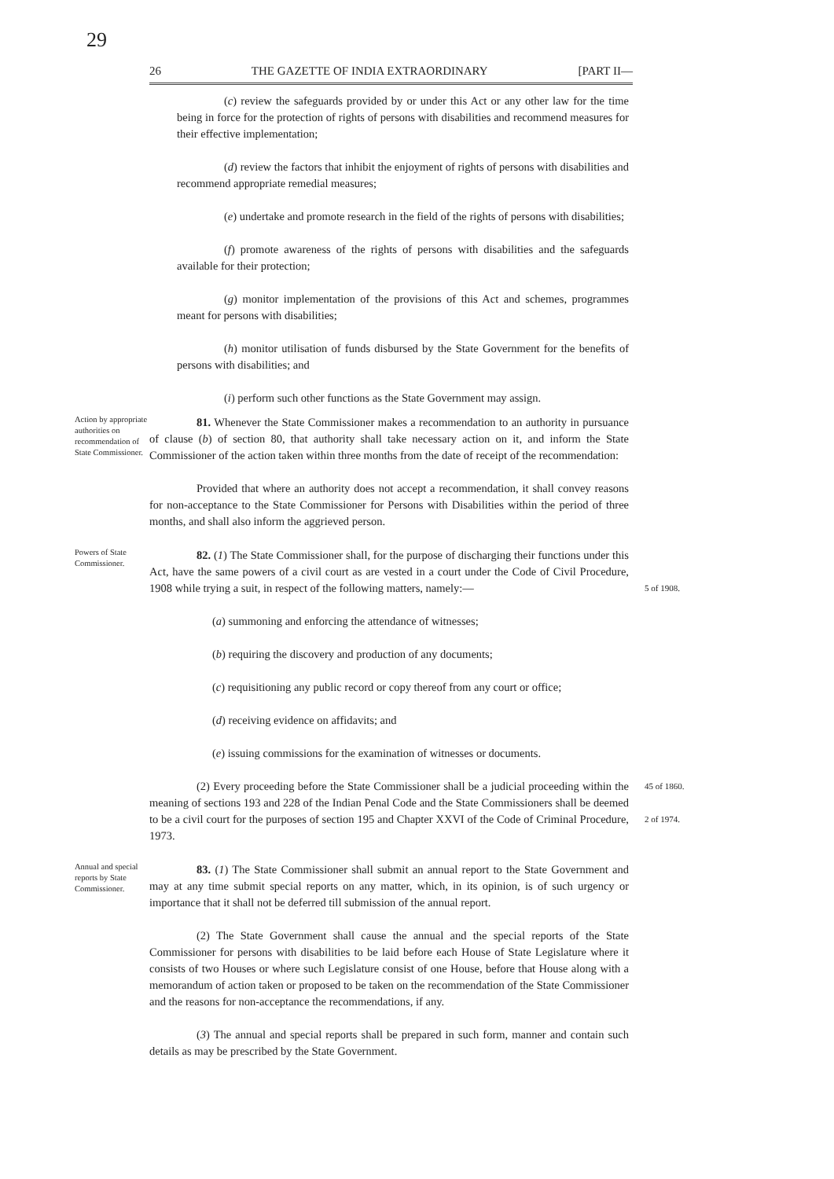29
26 THE GAZETTE OF INDIA EXTRAORDINARY [PART II—
(c) review the safeguards provided by or under this Act or any other law for the time being in force for the protection of rights of persons with disabilities and recommend measures for their effective implementation;
(d) review the factors that inhibit the enjoyment of rights of persons with disabilities and recommend appropriate remedial measures;
(e) undertake and promote research in the field of the rights of persons with disabilities;
(f) promote awareness of the rights of persons with disabilities and the safeguards available for their protection;
(g) monitor implementation of the provisions of this Act and schemes, programmes meant for persons with disabilities;
(h) monitor utilisation of funds disbursed by the State Government for the benefits of persons with disabilities; and
(i) perform such other functions as the State Government may assign.
Action by appropriate authorities on recommendation of State Commissioner.
81. Whenever the State Commissioner makes a recommendation to an authority in pursuance of clause (b) of section 80, that authority shall take necessary action on it, and inform the State Commissioner of the action taken within three months from the date of receipt of the recommendation:
Provided that where an authority does not accept a recommendation, it shall convey reasons for non-acceptance to the State Commissioner for Persons with Disabilities within the period of three months, and shall also inform the aggrieved person.
Powers of State Commissioner.
82. (1) The State Commissioner shall, for the purpose of discharging their functions under this Act, have the same powers of a civil court as are vested in a court under the Code of Civil Procedure, 1908 while trying a suit, in respect of the following matters, namely:—
(a) summoning and enforcing the attendance of witnesses;
(b) requiring the discovery and production of any documents;
(c) requisitioning any public record or copy thereof from any court or office;
(d) receiving evidence on affidavits; and
(e) issuing commissions for the examination of witnesses or documents.
(2) Every proceeding before the State Commissioner shall be a judicial proceeding within the meaning of sections 193 and 228 of the Indian Penal Code and the State Commissioners shall be deemed to be a civil court for the purposes of section 195 and Chapter XXVI of the Code of Criminal Procedure, 1973.
5 of 1908.
45 of 1860.
2 of 1974.
Annual and special reports by State Commissioner.
83. (1) The State Commissioner shall submit an annual report to the State Government and may at any time submit special reports on any matter, which, in its opinion, is of such urgency or importance that it shall not be deferred till submission of the annual report.
(2) The State Government shall cause the annual and the special reports of the State Commissioner for persons with disabilities to be laid before each House of State Legislature where it consists of two Houses or where such Legislature consist of one House, before that House along with a memorandum of action taken or proposed to be taken on the recommendation of the State Commissioner and the reasons for non-acceptance the recommendations, if any.
(3) The annual and special reports shall be prepared in such form, manner and contain such details as may be prescribed by the State Government.